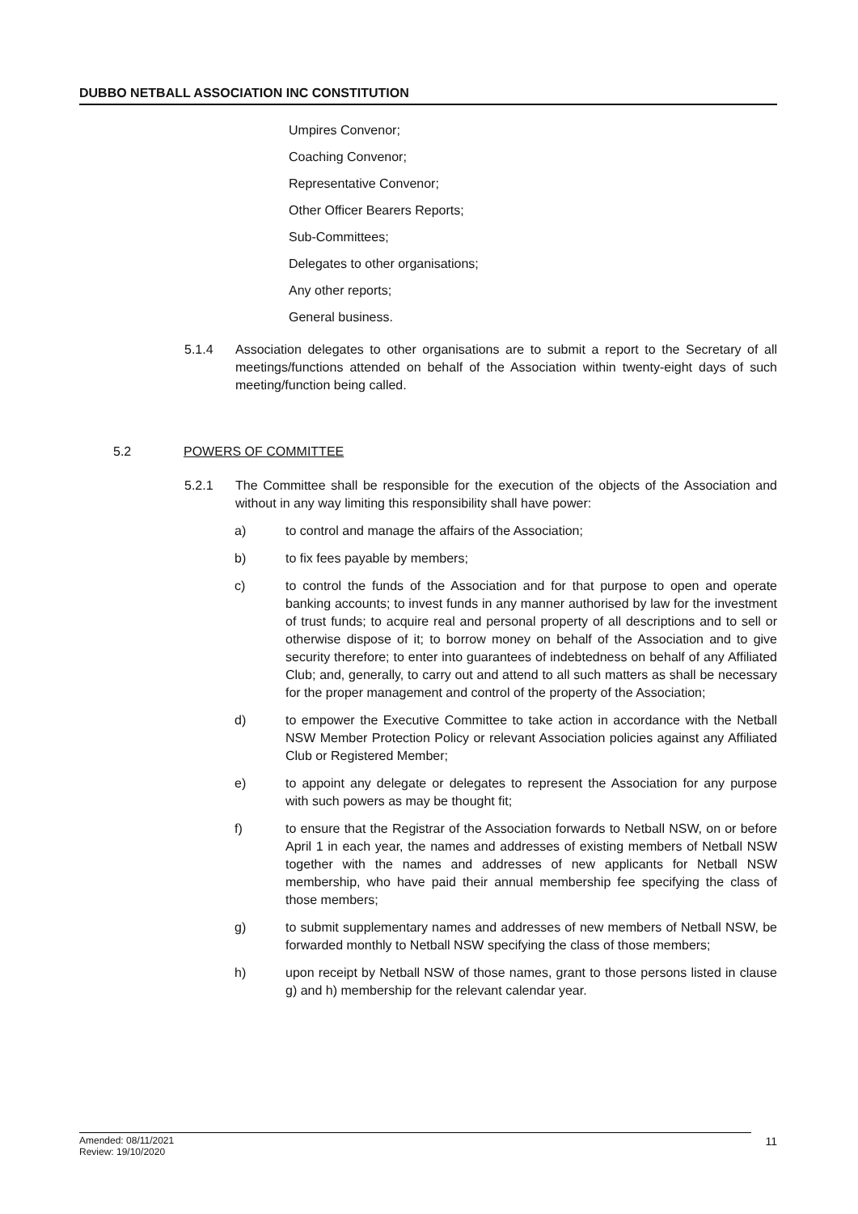DUBBO NETBALL ASSOCIATION INC CONSTITUTION
Umpires Convenor;
Coaching Convenor;
Representative Convenor;
Other Officer Bearers Reports;
Sub-Committees;
Delegates to other organisations;
Any other reports;
General business.
5.1.4 Association delegates to other organisations are to submit a report to the Secretary of all meetings/functions attended on behalf of the Association within twenty-eight days of such meeting/function being called.
5.2 POWERS OF COMMITTEE
5.2.1 The Committee shall be responsible for the execution of the objects of the Association and without in any way limiting this responsibility shall have power:
a) to control and manage the affairs of the Association;
b) to fix fees payable by members;
c) to control the funds of the Association and for that purpose to open and operate banking accounts; to invest funds in any manner authorised by law for the investment of trust funds; to acquire real and personal property of all descriptions and to sell or otherwise dispose of it; to borrow money on behalf of the Association and to give security therefore; to enter into guarantees of indebtedness on behalf of any Affiliated Club; and, generally, to carry out and attend to all such matters as shall be necessary for the proper management and control of the property of the Association;
d) to empower the Executive Committee to take action in accordance with the Netball NSW Member Protection Policy or relevant Association policies against any Affiliated Club or Registered Member;
e) to appoint any delegate or delegates to represent the Association for any purpose with such powers as may be thought fit;
f) to ensure that the Registrar of the Association forwards to Netball NSW, on or before April 1 in each year, the names and addresses of existing members of Netball NSW together with the names and addresses of new applicants for Netball NSW membership, who have paid their annual membership fee specifying the class of those members;
g) to submit supplementary names and addresses of new members of Netball NSW, be forwarded monthly to Netball NSW specifying the class of those members;
h) upon receipt by Netball NSW of those names, grant to those persons listed in clause g) and h) membership for the relevant calendar year.
Amended: 08/11/2021
Review: 19/10/2020
11